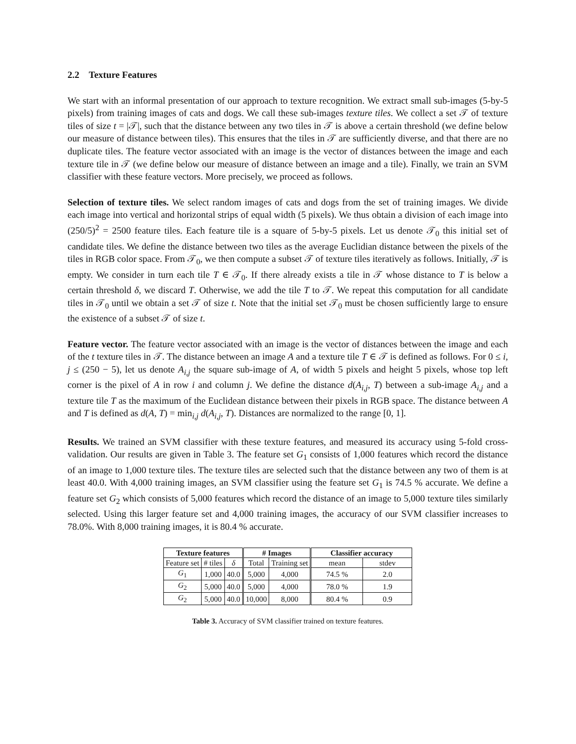2.2 Texture Features
We start with an informal presentation of our approach to texture recognition. We extract small sub-images (5-by-5 pixels) from training images of cats and dogs. We call these sub-images texture tiles. We collect a set 𝒯 of texture tiles of size t = |𝒯|, such that the distance between any two tiles in 𝒯 is above a certain threshold (we define below our measure of distance between tiles). This ensures that the tiles in 𝒯 are sufficiently diverse, and that there are no duplicate tiles. The feature vector associated with an image is the vector of distances between the image and each texture tile in 𝒯 (we define below our measure of distance between an image and a tile). Finally, we train an SVM classifier with these feature vectors. More precisely, we proceed as follows.
Selection of texture tiles. We select random images of cats and dogs from the set of training images. We divide each image into vertical and horizontal strips of equal width (5 pixels). We thus obtain a division of each image into (250/5)<sup>2</sup> = 2500 feature tiles. Each feature tile is a square of 5-by-5 pixels. Let us denote 𝒯<sub>0</sub> this initial set of candidate tiles. We define the distance between two tiles as the average Euclidian distance between the pixels of the tiles in RGB color space. From 𝒯<sub>0</sub>, we then compute a subset 𝒯 of texture tiles iteratively as follows. Initially, 𝒯 is empty. We consider in turn each tile T ∈ 𝒯<sub>0</sub>. If there already exists a tile in 𝒯 whose distance to T is below a certain threshold δ, we discard T. Otherwise, we add the tile T to 𝒯. We repeat this computation for all candidate tiles in 𝒯<sub>0</sub> until we obtain a set 𝒯 of size t. Note that the initial set 𝒯<sub>0</sub> must be chosen sufficiently large to ensure the existence of a subset 𝒯 of size t.
Feature vector. The feature vector associated with an image is the vector of distances between the image and each of the t texture tiles in 𝒯. The distance between an image A and a texture tile T ∈ 𝒯 is defined as follows. For 0 ≤ i, j ≤ (250 − 5), let us denote A<sub>i,j</sub> the square sub-image of A, of width 5 pixels and height 5 pixels, whose top left corner is the pixel of A in row i and column j. We define the distance d(A<sub>i,j</sub>, T) between a sub-image A<sub>i,j</sub> and a texture tile T as the maximum of the Euclidean distance between their pixels in RGB space. The distance between A and T is defined as d(A, T) = min<sub>i,j</sub> d(A<sub>i,j</sub>, T). Distances are normalized to the range [0, 1].
Results. We trained an SVM classifier with these texture features, and measured its accuracy using 5-fold cross-validation. Our results are given in Table 3. The feature set G<sub>1</sub> consists of 1,000 features which record the distance of an image to 1,000 texture tiles. The texture tiles are selected such that the distance between any two of them is at least 40.0. With 4,000 training images, an SVM classifier using the feature set G<sub>1</sub> is 74.5 % accurate. We define a feature set G<sub>2</sub> which consists of 5,000 features which record the distance of an image to 5,000 texture tiles similarly selected. Using this larger feature set and 4,000 training images, the accuracy of our SVM classifier increases to 78.0%. With 8,000 training images, it is 80.4 % accurate.
| Texture features | | | # Images | | Classifier accuracy | |
| --- | --- | --- | --- | --- | --- | --- |
| Feature set | # tiles | δ | Total | Training set | mean | stdev |
| G<sub>1</sub> | 1,000 | 40.0 | 5,000 | 4,000 | 74.5 % | 2.0 |
| G<sub>2</sub> | 5,000 | 40.0 | 5,000 | 4,000 | 78.0 % | 1.9 |
| G<sub>2</sub> | 5,000 | 40.0 | 10,000 | 8,000 | 80.4 % | 0.9 |
Table 3. Accuracy of SVM classifier trained on texture features.